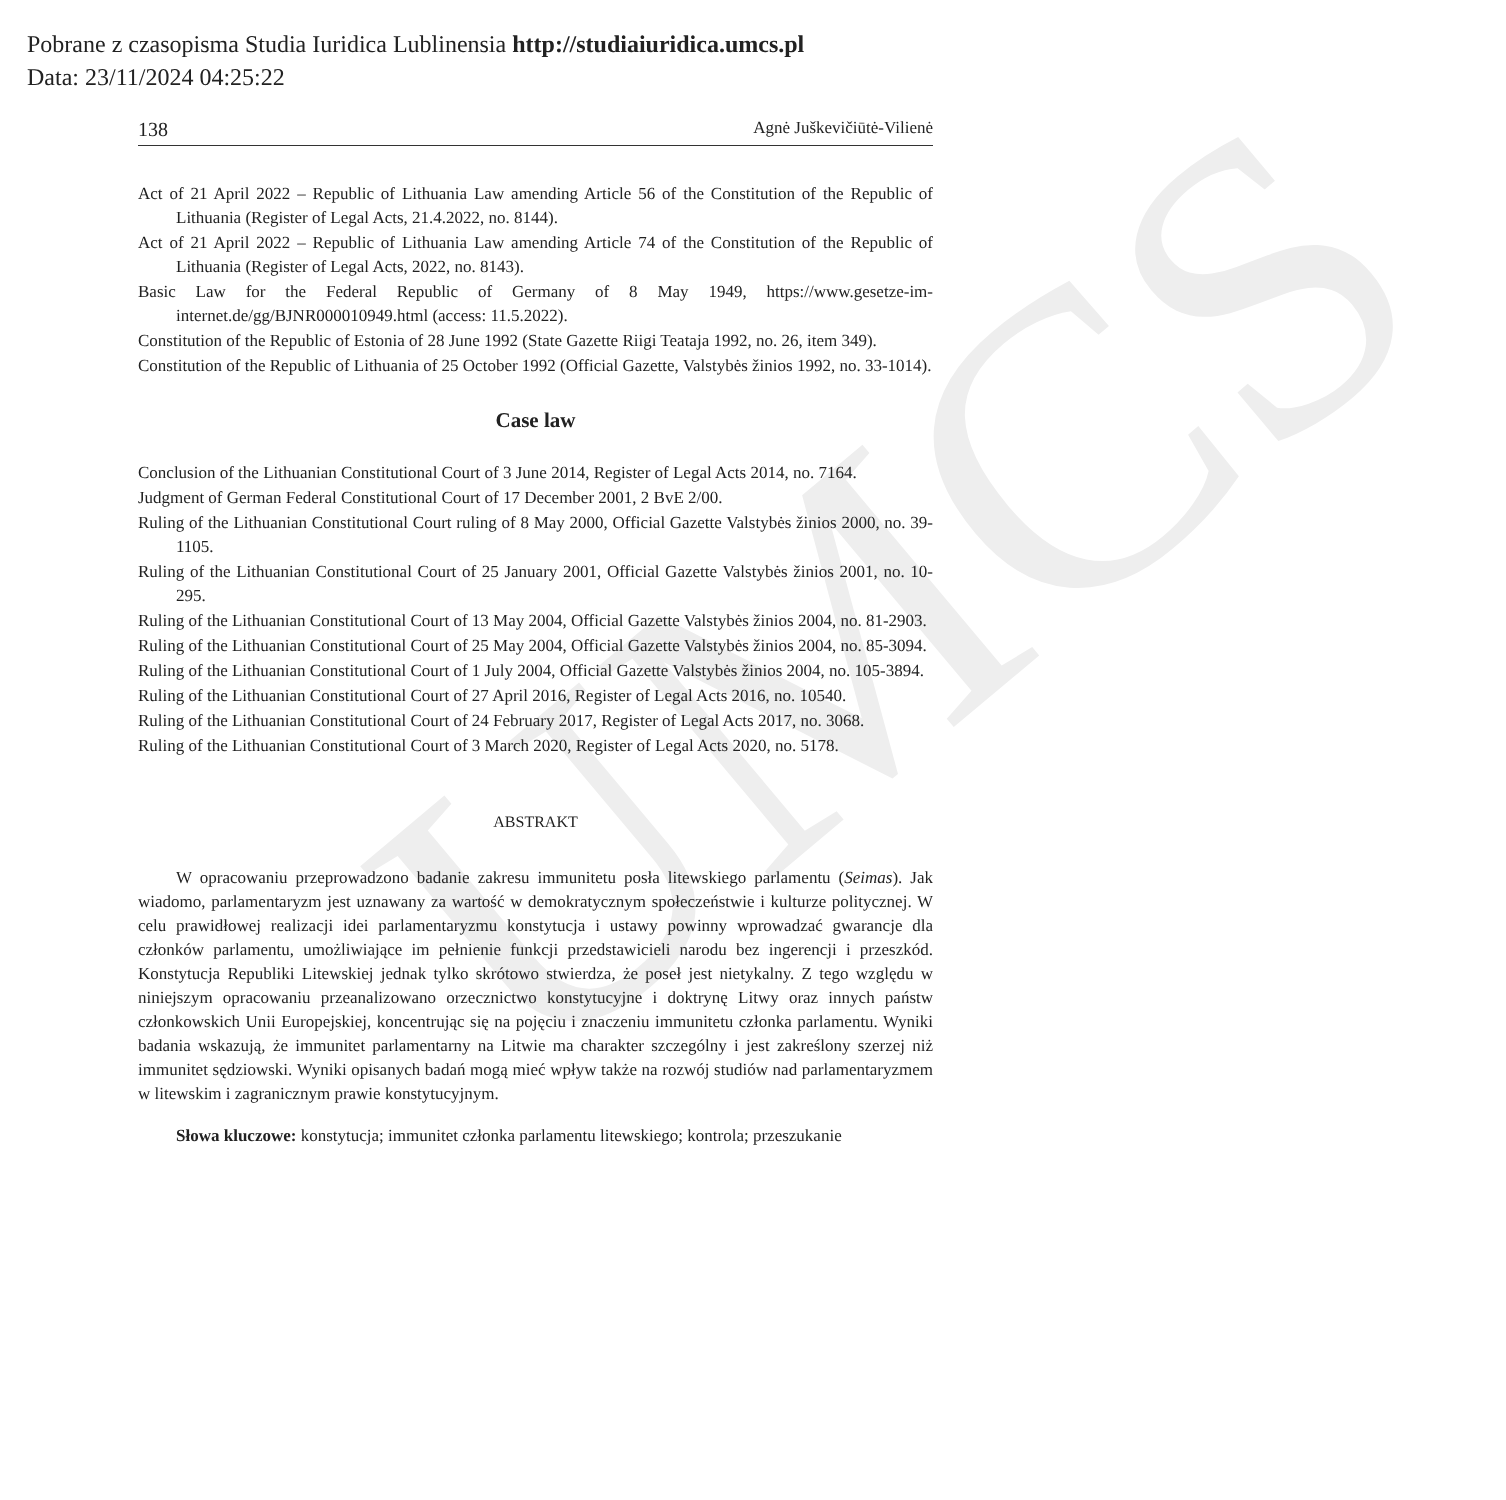UMCS
Pobrane z czasopisma Studia Iuridica Lublinensia http://studiaiuridica.umcs.pl
Data: 23/11/2024 04:25:22
138 Agnė Juškevičiūtė-Vilienė
Act of 21 April 2022 – Republic of Lithuania Law amending Article 56 of the Constitution of the Republic of Lithuania (Register of Legal Acts, 21.4.2022, no. 8144).
Act of 21 April 2022 – Republic of Lithuania Law amending Article 74 of the Constitution of the Republic of Lithuania (Register of Legal Acts, 2022, no. 8143).
Basic Law for the Federal Republic of Germany of 8 May 1949, https://www.gesetze-im-internet.de/gg/BJNR000010949.html (access: 11.5.2022).
Constitution of the Republic of Estonia of 28 June 1992 (State Gazette Riigi Teataja 1992, no. 26, item 349).
Constitution of the Republic of Lithuania of 25 October 1992 (Official Gazette, Valstybės žinios 1992, no. 33-1014).
Case law
Conclusion of the Lithuanian Constitutional Court of 3 June 2014, Register of Legal Acts 2014, no. 7164.
Judgment of German Federal Constitutional Court of 17 December 2001, 2 BvE 2/00.
Ruling of the Lithuanian Constitutional Court ruling of 8 May 2000, Official Gazette Valstybės žinios 2000, no. 39-1105.
Ruling of the Lithuanian Constitutional Court of 25 January 2001, Official Gazette Valstybės žinios 2001, no. 10-295.
Ruling of the Lithuanian Constitutional Court of 13 May 2004, Official Gazette Valstybės žinios 2004, no. 81-2903.
Ruling of the Lithuanian Constitutional Court of 25 May 2004, Official Gazette Valstybės žinios 2004, no. 85-3094.
Ruling of the Lithuanian Constitutional Court of 1 July 2004, Official Gazette Valstybės žinios 2004, no. 105-3894.
Ruling of the Lithuanian Constitutional Court of 27 April 2016, Register of Legal Acts 2016, no. 10540.
Ruling of the Lithuanian Constitutional Court of 24 February 2017, Register of Legal Acts 2017, no. 3068.
Ruling of the Lithuanian Constitutional Court of 3 March 2020, Register of Legal Acts 2020, no. 5178.
ABSTRAKT
W opracowaniu przeprowadzono badanie zakresu immunitetu posła litewskiego parlamentu (Seimas). Jak wiadomo, parlamentaryzm jest uznawany za wartość w demokratycznym społeczeństwie i kulturze politycznej. W celu prawidłowej realizacji idei parlamentaryzmu konstytucja i ustawy powinny wprowadzać gwarancje dla członków parlamentu, umożliwiające im pełnienie funkcji przedstawicieli narodu bez ingerencji i przeszkód. Konstytucja Republiki Litewskiej jednak tylko skrótowo stwierdza, że poseł jest nietykalny. Z tego względu w niniejszym opracowaniu przeanalizowano orzecznictwo konstytucyjne i doktrynę Litwy oraz innych państw członkowskich Unii Europejskiej, koncentrując się na pojęciu i znaczeniu immunitetu członka parlamentu. Wyniki badania wskazują, że immunitet parlamentarny na Litwie ma charakter szczególny i jest zakreślony szerzej niż immunitet sędziowski. Wyniki opisanych badań mogą mieć wpływ także na rozwój studiów nad parlamentaryzmem w litewskim i zagranicznym prawie konstytucyjnym.
Słowa kluczowe: konstytucja; immunitet członka parlamentu litewskiego; kontrola; przeszukanie